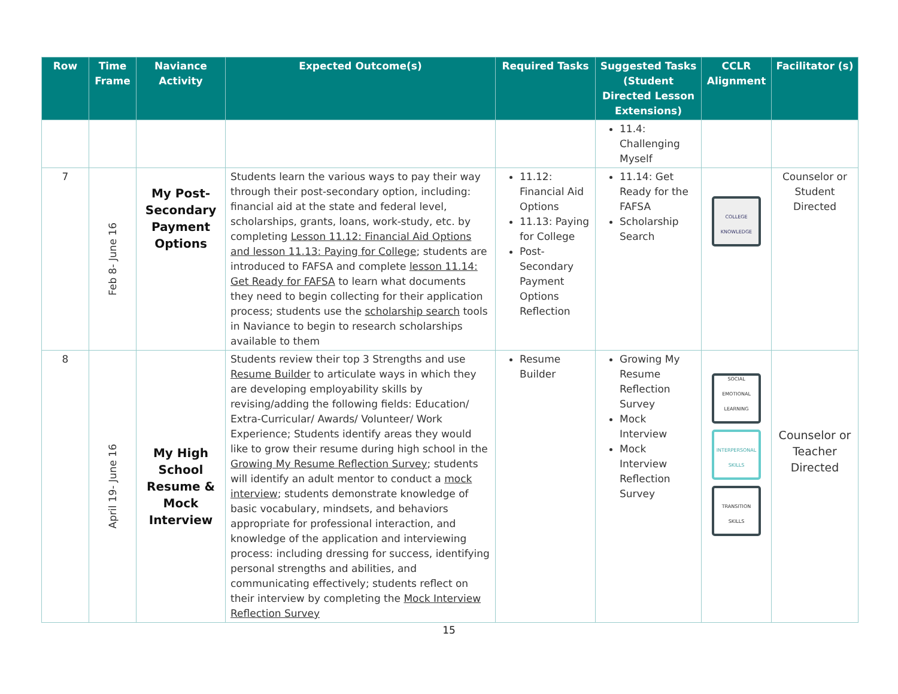| Row | Time Frame | Naviance Activity | Expected Outcome(s) | Required Tasks | Suggested Tasks (Student Directed Lesson Extensions) | CCLR Alignment | Facilitator (s) |
| --- | --- | --- | --- | --- | --- | --- | --- |
| | | | | | 11.4: Challenging Myself | | |
| 7 | Feb 8- June 16 | My Post-Secondary Payment Options | Students learn the various ways to pay their way through their post-secondary option, including: financial aid at the state and federal level, scholarships, grants, loans, work-study, etc. by completing Lesson 11.12: Financial Aid Options and lesson 11.13: Paying for College ; students are introduced to FAFSA and complete lesson 11.14: Get Ready for FAFSA to learn what documents they need to begin collecting for their application process; students use the scholarship search tools in Naviance to begin to research scholarships available to them | 11.12: Financial Aid Options 11.13: Paying for College Post-Secondary Payment Options Reflection | 11.14: Get Ready for the FAFSA Scholarship Search | COLLEGE KNOWLEDGE | Counselor or Student Directed |
| 8 | April 19- June 16 | My High School Resume & Mock Interview | Students review their top 3 Strengths and use Resume Builder to articulate ways in which they are developing employability skills by revising/adding the following fields: Education/ Extra-Curricular/ Awards/ Volunteer/ Work Experience; Students identify areas they would like to grow their resume during high school in the Growing My Resume Reflection Survey ; students will identify an adult mentor to conduct a mock interview ; students demonstrate knowledge of basic vocabulary, mindsets, and behaviors appropriate for professional interaction, and knowledge of the application and interviewing process: including dressing for success, identifying personal strengths and abilities, and communicating effectively; students reflect on their interview by completing the Mock Interview Reflection Survey | Resume Builder | Growing My Resume Reflection Survey Mock Interview Mock Interview Reflection Survey | SOCIAL EMOTIONAL LEARNING INTERPERSONAL SKILLS TRANSITION SKILLS | Counselor or Teacher Directed |
15